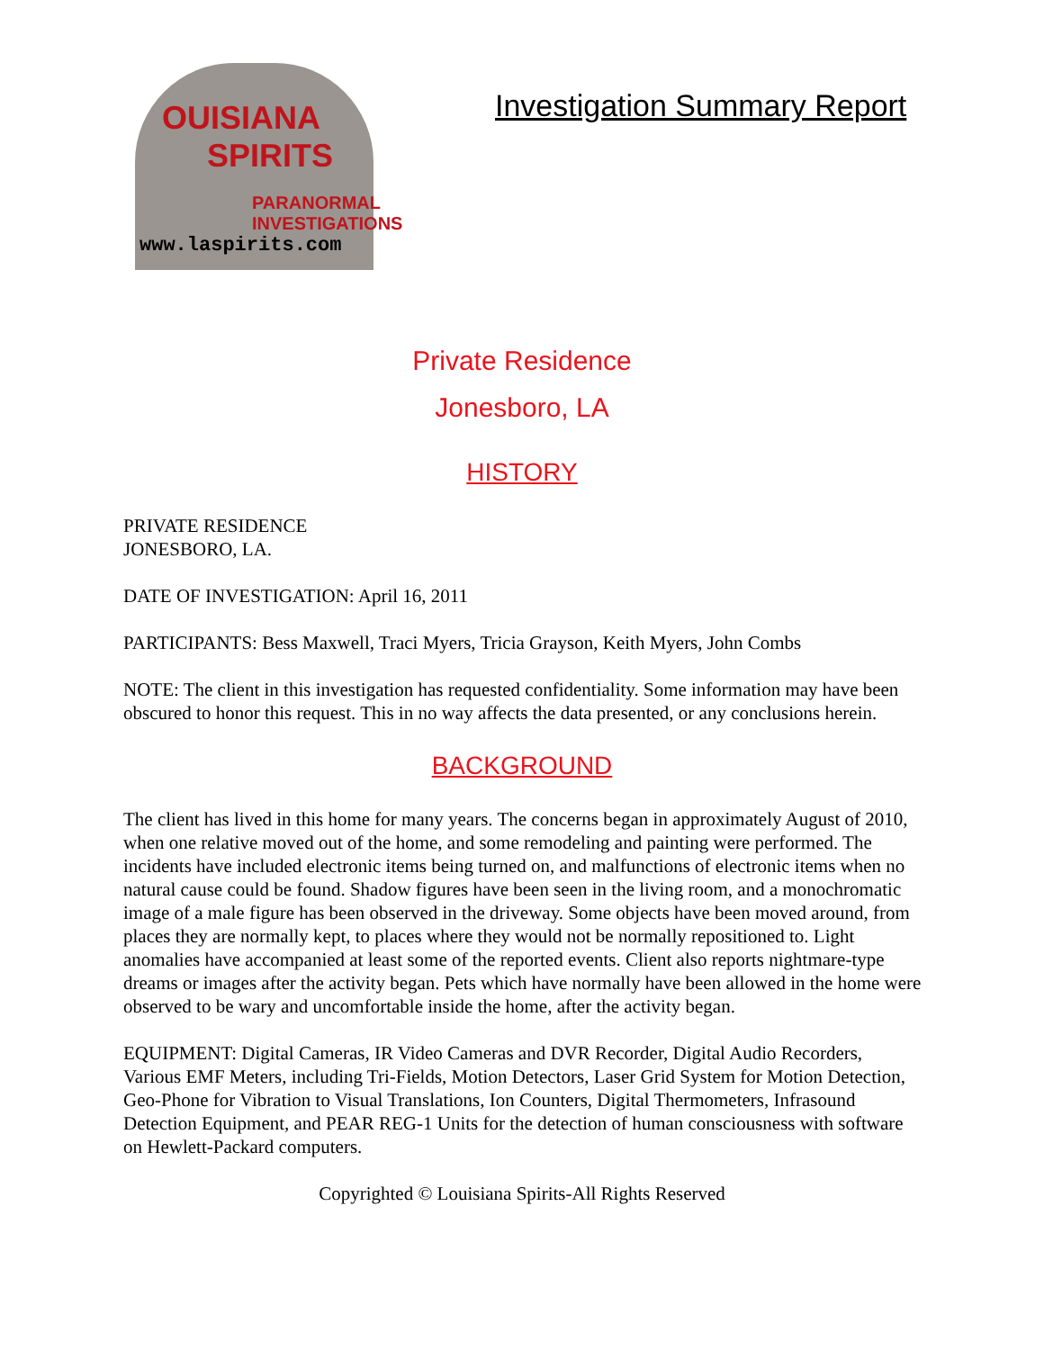OUISIANA
SPIRITS
PARANORMAL
INVESTIGATIONS
www.laspirits.com
Investigation Summary Report
Private Residence
Jonesboro, LA
HISTORY
PRIVATE RESIDENCE
JONESBORO, LA.
DATE OF INVESTIGATION: April 16, 2011
PARTICIPANTS: Bess Maxwell, Traci Myers, Tricia Grayson, Keith Myers, John Combs
NOTE: The client in this investigation has requested confidentiality. Some information may have been obscured to honor this request. This in no way affects the data presented, or any conclusions herein.
BACKGROUND
The client has lived in this home for many years. The concerns began in approximately August of 2010, when one relative moved out of the home, and some remodeling and painting were performed. The incidents have included electronic items being turned on, and malfunctions of electronic items when no natural cause could be found. Shadow figures have been seen in the living room, and a monochromatic image of a male figure has been observed in the driveway. Some objects have been moved around, from places they are normally kept, to places where they would not be normally repositioned to. Light anomalies have accompanied at least some of the reported events. Client also reports nightmare-type dreams or images after the activity began. Pets which have normally have been allowed in the home were observed to be wary and uncomfortable inside the home, after the activity began.
EQUIPMENT: Digital Cameras, IR Video Cameras and DVR Recorder, Digital Audio Recorders, Various EMF Meters, including Tri-Fields, Motion Detectors, Laser Grid System for Motion Detection, Geo-Phone for Vibration to Visual Translations, Ion Counters, Digital Thermometers, Infrasound Detection Equipment, and PEAR REG-1 Units for the detection of human consciousness with software on Hewlett-Packard computers.
Copyrighted © Louisiana Spirits-All Rights Reserved